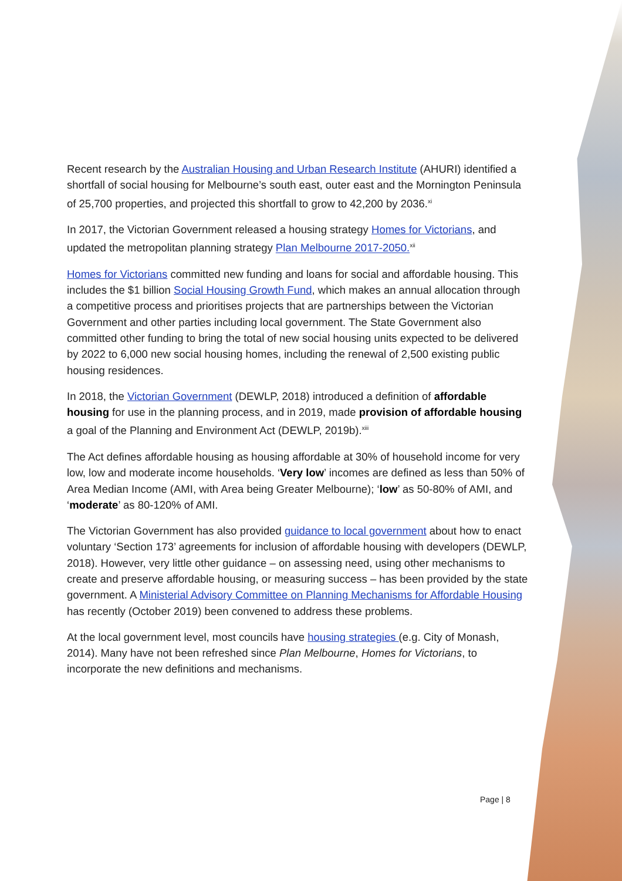Recent research by the Australian Housing and Urban Research Institute (AHURI) identified a shortfall of social housing for Melbourne’s south east, outer east and the Mornington Peninsula of 25,700 properties, and projected this shortfall to grow to 42,200 by 2036.<sup>xi</sup>
In 2017, the Victorian Government released a housing strategy Homes for Victorians, and updated the metropolitan planning strategy Plan Melbourne 2017-2050.<sup>xii</sup>
Homes for Victorians committed new funding and loans for social and affordable housing. This includes the $1 billion Social Housing Growth Fund, which makes an annual allocation through a competitive process and prioritises projects that are partnerships between the Victorian Government and other parties including local government. The State Government also committed other funding to bring the total of new social housing units expected to be delivered by 2022 to 6,000 new social housing homes, including the renewal of 2,500 existing public housing residences.
In 2018, the Victorian Government (DEWLP, 2018) introduced a definition of affordable housing for use in the planning process, and in 2019, made provision of affordable housing a goal of the Planning and Environment Act (DEWLP, 2019b).<sup>xiii</sup>
The Act defines affordable housing as housing affordable at 30% of household income for very low, low and moderate income households. ‘Very low’ incomes are defined as less than 50% of Area Median Income (AMI, with Area being Greater Melbourne); ‘low’ as 50-80% of AMI, and ‘moderate’ as 80-120% of AMI.
The Victorian Government has also provided guidance to local government about how to enact voluntary ‘Section 173’ agreements for inclusion of affordable housing with developers (DEWLP, 2018). However, very little other guidance – on assessing need, using other mechanisms to create and preserve affordable housing, or measuring success – has been provided by the state government. A Ministerial Advisory Committee on Planning Mechanisms for Affordable Housing has recently (October 2019) been convened to address these problems.
At the local government level, most councils have housing strategies (e.g. City of Monash, 2014). Many have not been refreshed since Plan Melbourne, Homes for Victorians, to incorporate the new definitions and mechanisms.
Page | 8